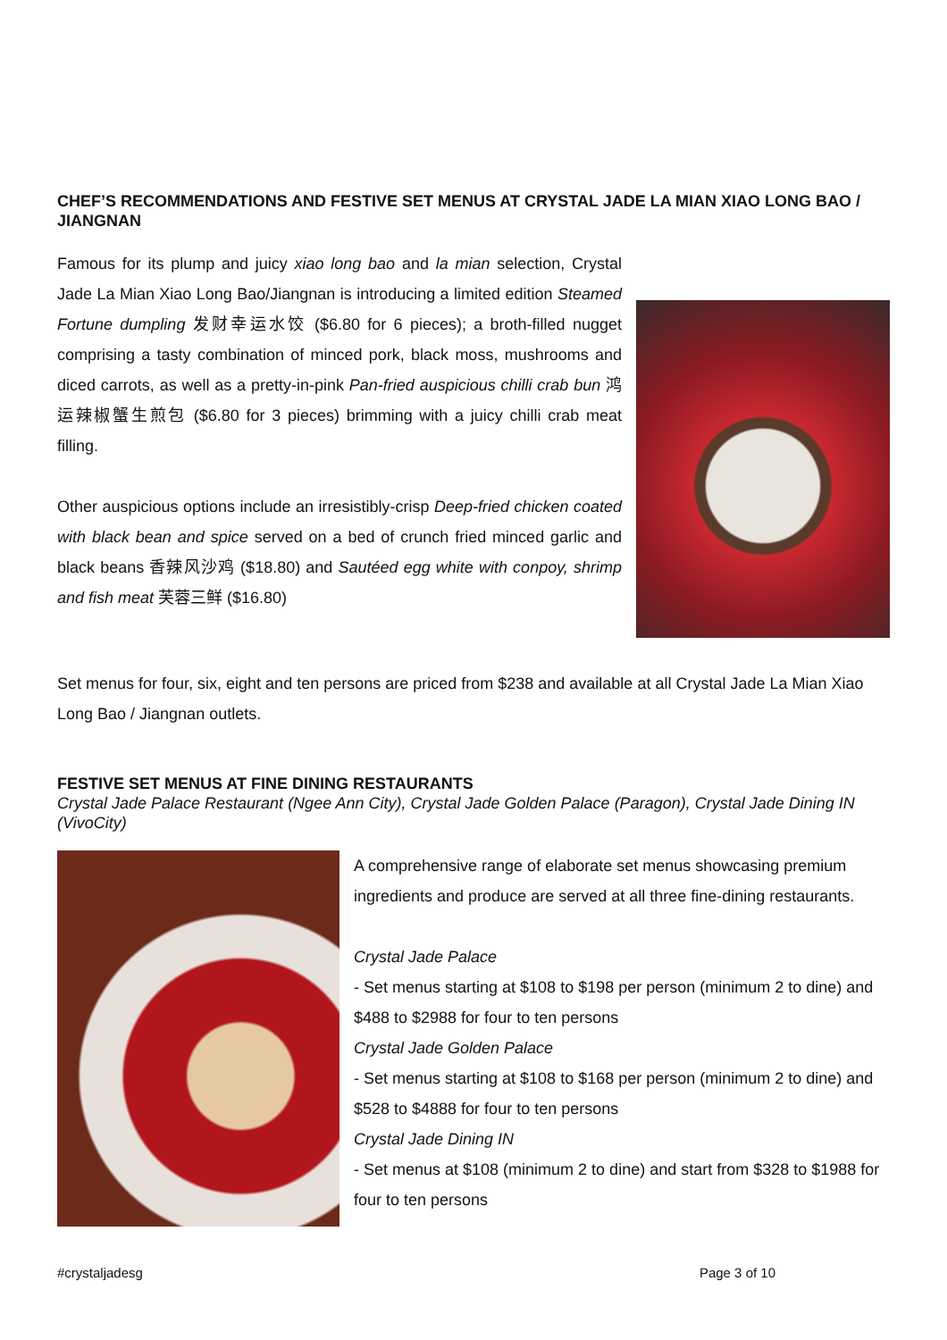CHEF’S RECOMMENDATIONS AND FESTIVE SET MENUS AT CRYSTAL JADE LA MIAN XIAO LONG BAO / JIANGNAN
Famous for its plump and juicy xiao long bao and la mian selection, Crystal Jade La Mian Xiao Long Bao/Jiangnan is introducing a limited edition Steamed Fortune dumpling 发财幸运水饺 ($6.80 for 6 pieces); a broth-filled nugget comprising a tasty combination of minced pork, black moss, mushrooms and diced carrots, as well as a pretty-in-pink Pan-fried auspicious chilli crab bun 鸿运辣椒蟹生煎包 ($6.80 for 3 pieces) brimming with a juicy chilli crab meat filling.
Other auspicious options include an irresistibly-crisp Deep-fried chicken coated with black bean and spice served on a bed of crunch fried minced garlic and black beans 香辣风沙鸡 ($18.80) and Sautéed egg white with conpoy, shrimp and fish meat 芙蓉三鲜 ($16.80)
Set menus for four, six, eight and ten persons are priced from $238 and available at all Crystal Jade La Mian Xiao Long Bao / Jiangnan outlets.
FESTIVE SET MENUS AT FINE DINING RESTAURANTS
Crystal Jade Palace Restaurant (Ngee Ann City), Crystal Jade Golden Palace (Paragon), Crystal Jade Dining IN (VivoCity)
A comprehensive range of elaborate set menus showcasing premium ingredients and produce are served at all three fine-dining restaurants.
Crystal Jade Palace
- Set menus starting at $108 to $198 per person (minimum 2 to dine) and $488 to $2988 for four to ten persons
Crystal Jade Golden Palace
- Set menus starting at $108 to $168 per person (minimum 2 to dine) and $528 to $4888 for four to ten persons
Crystal Jade Dining IN
- Set menus at $108 (minimum 2 to dine) and start from $328 to $1988 for four to ten persons
#crystaljadesg Page 3 of 10